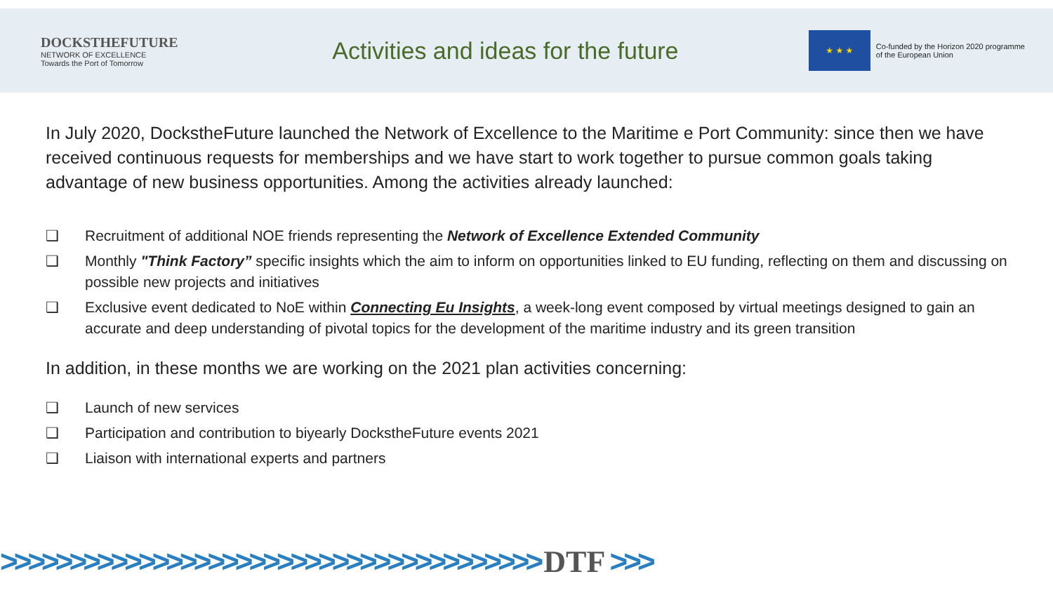DOCKSTHEFUTURE
NETWORK OF EXCELLENCE
Towards the Port of Tomorrow
Activities and ideas for the future
★ ★ ★
Co-funded by the Horizon 2020 programme
of the European Union
In July 2020, DockstheFuture launched the Network of Excellence to the Maritime e Port Community: since then we have received continuous requests for memberships and we have start to work together to pursue common goals taking advantage of new business opportunities. Among the activities already launched:
❑ Recruitment of additional NOE friends representing the Network of Excellence Extended Community
❑ Monthly "Think Factory” specific insights which the aim to inform on opportunities linked to EU funding, reflecting on them and discussing on possible new projects and initiatives
❑ Exclusive event dedicated to NoE within Connecting Eu Insights, a week-long event composed by virtual meetings designed to gain an accurate and deep understanding of pivotal topics for the development of the maritime industry and its green transition
In addition, in these months we are working on the 2021 plan activities concerning:
❑ Launch of new services
❑ Participation and contribution to biyearly DockstheFuture events 2021
❑ Liaison with international experts and partners
>>>>>>>>>>>>>>>>>>>>>>>>>>>>>>>>>>>>>>> DTF >>>